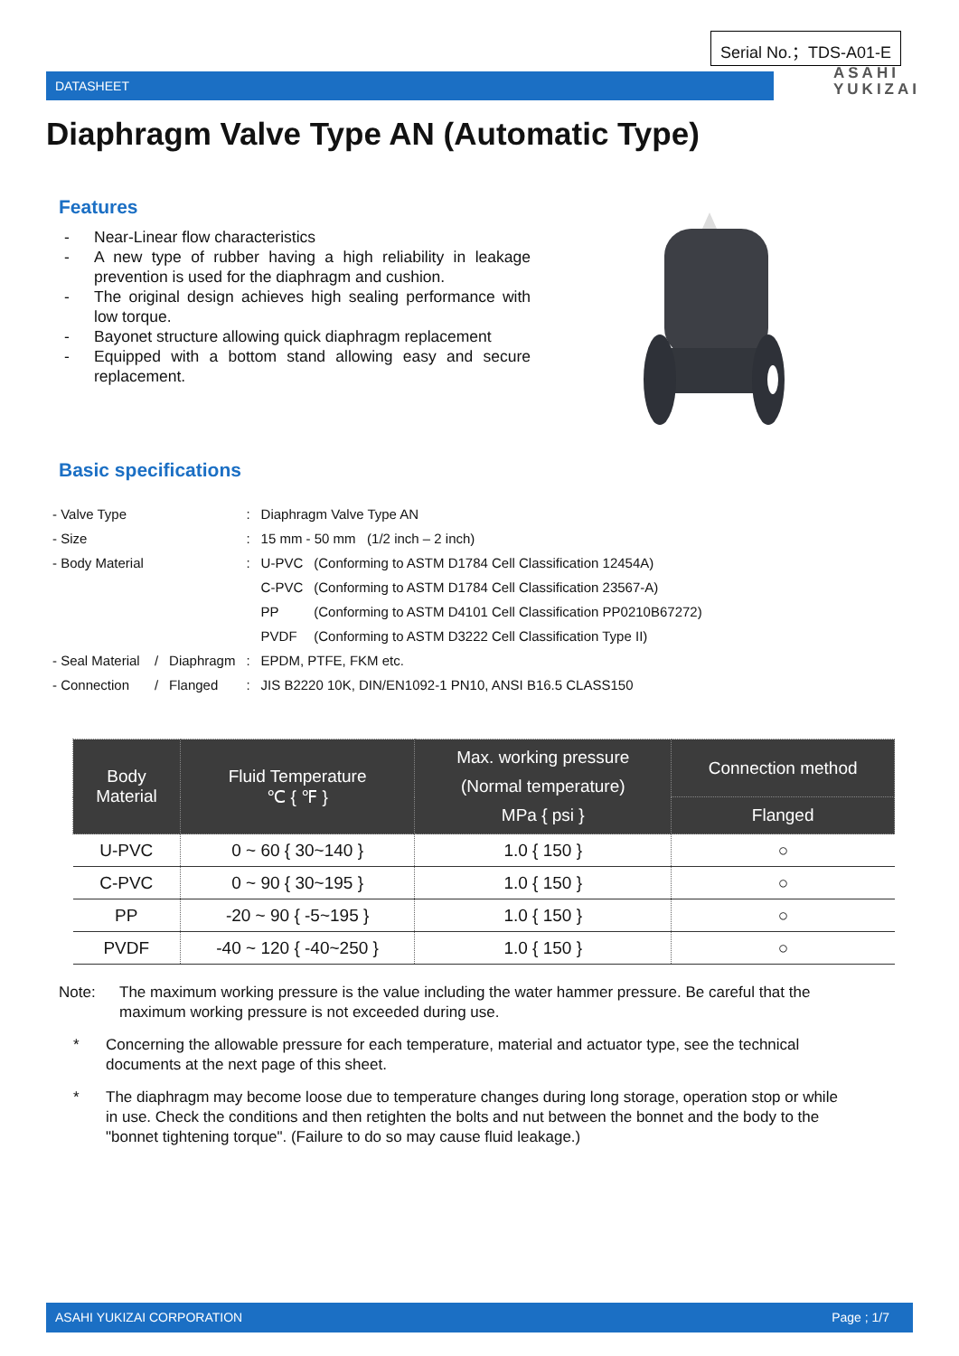Serial No.；TDS-A01-E
DATASHEET
ASAHI
YUKIZAI
Diaphragm Valve Type AN (Automatic Type)
Features
- Near-Linear flow characteristics
- A new type of rubber having a high reliability in leakage prevention is used for the diaphragm and cushion.
- The original design achieves high sealing performance with low torque.
- Bayonet structure allowing quick diaphragm replacement
- Equipped with a bottom stand allowing easy and secure replacement.
Basic specifications
| - Valve Type | | | : | Diaphragm Valve Type AN | |
| - Size | | | : | 15 mm - 50 mm (1/2 inch – 2 inch) | |
| - Body Material | | | : | U-PVC | (Conforming to ASTM D1784 Cell Classification 12454A) |
| | | | | C-PVC | (Conforming to ASTM D1784 Cell Classification 23567-A) |
| | | | | PP | (Conforming to ASTM D4101 Cell Classification PP0210B67272) |
| | | | | PVDF | (Conforming to ASTM D3222 Cell Classification Type II) |
| - Seal Material | / | Diaphragm | : | EPDM, PTFE, FKM etc. | |
| - Connection | / | Flanged | : | JIS B2220 10K, DIN/EN1092-1 PN10, ANSI B16.5 CLASS150 | |
| Body Material | Fluid Temperature ℃ { ℉ } | Max. working pressure (Normal temperature) MPa { psi } | Connection method |
| --- | --- | --- | --- |
| | | | Flanged |
| U-PVC | 0 ~ 60 { 30~140 } | 1.0 { 150 } | ○ |
| C-PVC | 0 ~ 90 { 30~195 } | 1.0 { 150 } | ○ |
| PP | -20 ~ 90 { -5~195 } | 1.0 { 150 } | ○ |
| PVDF | -40 ~ 120 { -40~250 } | 1.0 { 150 } | ○ |
Note: The maximum working pressure is the value including the water hammer pressure. Be careful that the maximum working pressure is not exceeded during use.
* Concerning the allowable pressure for each temperature, material and actuator type, see the technical documents at the next page of this sheet.
* The diaphragm may become loose due to temperature changes during long storage, operation stop or while in use. Check the conditions and then retighten the bolts and nut between the bonnet and the body to the "bonnet tightening torque". (Failure to do so may cause fluid leakage.)
ASAHI YUKIZAI CORPORATION Page ; 1/7